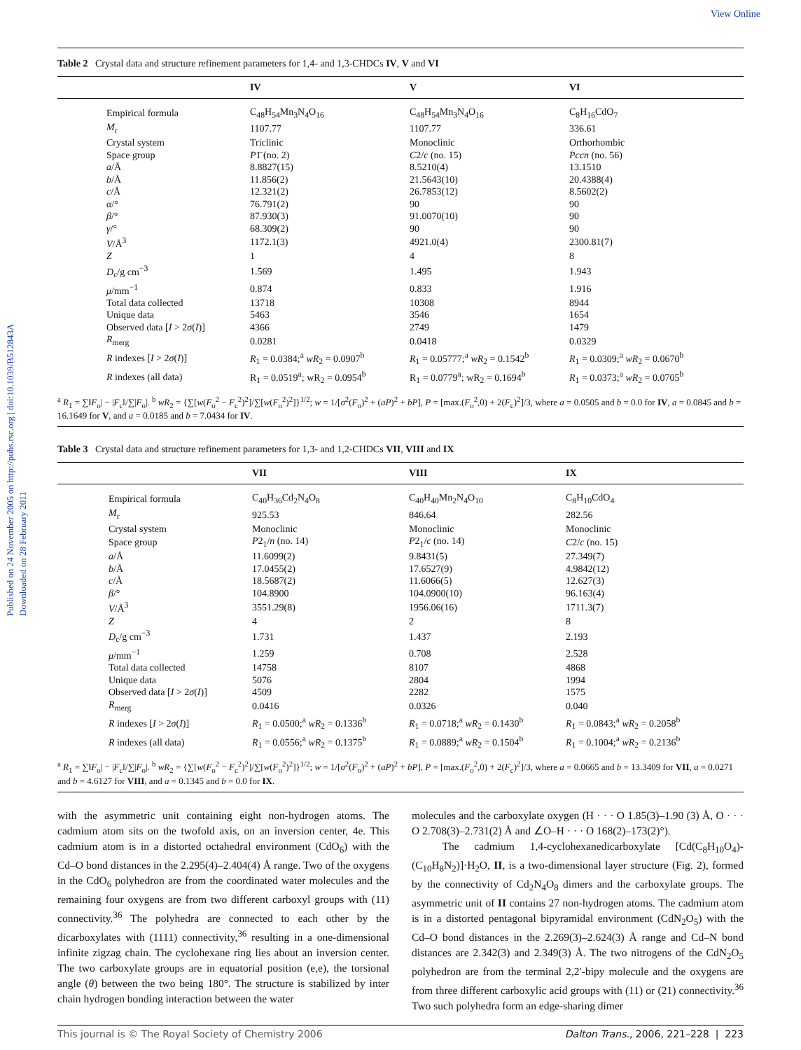View Online
Published on 24 November 2005 on http://pubs.rsc.org | doi:10.1039/B512843A
Downloaded on 28 February 2011
Table 2 Crystal data and structure refinement parameters for 1,4- and 1,3-CHDCs IV, V and VI
| | | IV | V | VI |
| --- | --- | --- | --- | --- |
| | Empirical formula | C<sub>48</sub>H<sub>54</sub>Mn<sub>3</sub>N<sub>4</sub>O<sub>16</sub> | C<sub>48</sub>H<sub>54</sub>Mn<sub>3</sub>N<sub>4</sub>O<sub>16</sub> | C<sub>8</sub>H<sub>16</sub>CdO<sub>7</sub> |
| | M<sub>r</sub> | 1107.77 | 1107.77 | 336.61 |
| | Crystal system | Triclinic | Monoclinic | Orthorhombic |
| | Space group | P 1̄ (no. 2) | C 2/ c (no. 15) | Pccn (no. 56) |
| | a /Å | 8.8827(15) | 8.5210(4) | 13.1510 |
| | b /Å | 11.856(2) | 21.5643(10) | 20.4388(4) |
| | c /Å | 12.321(2) | 26.7853(12) | 8.5602(2) |
| | α /° | 76.791(2) | 90 | 90 |
| | β /° | 87.930(3) | 91.0070(10) | 90 |
| | γ /° | 68.309(2) | 90 | 90 |
| | V /Å<sup>3</sup> | 1172.1(3) | 4921.0(4) | 2300.81(7) |
| | Z | 1 | 4 | 8 |
| | D<sub>c</sub>/g cm<sup>−3</sup> | 1.569 | 1.495 | 1.943 |
| | μ /mm<sup>−1</sup> | 0.874 | 0.833 | 1.916 |
| | Total data collected | 13718 | 10308 | 8944 |
| | Unique data | 5463 | 3546 | 1654 |
| | Observed data [ I > 2 σ ( I )] | 4366 | 2749 | 1479 |
| | R<sub>merg</sub> | 0.0281 | 0.0418 | 0.0329 |
| | R indexes [ I > 2 σ ( I )] | R<sub>1</sub> = 0.0384;<sup>a</sup> wR<sub>2</sub> = 0.0907<sup>b</sup> | R<sub>1</sub> = 0.05777;<sup>a</sup> wR<sub>2</sub> = 0.1542<sup>b</sup> | R<sub>1</sub> = 0.0309;<sup>a</sup> wR<sub>2</sub> = 0.0670<sup>b</sup> |
| | R indexes (all data) | R<sub>1</sub> = 0.0519<sup>a</sup>; wR<sub>2</sub> = 0.0954<sup>b</sup> | R<sub>1</sub> = 0.0779<sup>a</sup>; wR<sub>2</sub> = 0.1694<sup>b</sup> | R<sub>1</sub> = 0.0373;<sup>a</sup> wR<sub>2</sub> = 0.0705<sup>b</sup> |
<sup>a</sup> R<sub>1</sub> = ∑‖F<sub>o</sub>| − |F<sub>c</sub>‖/∑|F<sub>o</sub>|. <sup>b</sup> wR<sub>2</sub> = {∑[w(F<sub>o</sub><sup>2</sup> − F<sub>c</sub><sup>2</sup>)<sup>2</sup>]/∑[w(F<sub>o</sub><sup>2</sup>)<sup>2</sup>]}<sup>1/2</sup>; w = 1/[σ<sup>2</sup>(F<sub>o</sub>)<sup>2</sup> + (aP)<sup>2</sup> + bP], P = [max.(F<sub>o</sub><sup>2</sup>,0) + 2(F<sub>c</sub>)<sup>2</sup>]/3, where a = 0.0505 and b = 0.0 for IV, a = 0.0845 and b = 16.1649 for V, and a = 0.0185 and b = 7.0434 for IV.
Table 3 Crystal data and structure refinement parameters for 1,3- and 1,2-CHDCs VII, VIII and IX
| | | VII | VIII | IX |
| --- | --- | --- | --- | --- |
| | Empirical formula | C<sub>40</sub>H<sub>36</sub>Cd<sub>2</sub>N<sub>4</sub>O<sub>8</sub> | C<sub>40</sub>H<sub>40</sub>Mn<sub>2</sub>N<sub>4</sub>O<sub>10</sub> | C<sub>8</sub>H<sub>10</sub>CdO<sub>4</sub> |
| | M<sub>r</sub> | 925.53 | 846.64 | 282.56 |
| | Crystal system | Monoclinic | Monoclinic | Monoclinic |
| | Space group | P 2<sub>1</sub>/ n (no. 14) | P 2<sub>1</sub>/ c (no. 14) | C 2/ c (no. 15) |
| | a /Å | 11.6099(2) | 9.8431(5) | 27.349(7) |
| | b /Å | 17.0455(2) | 17.6527(9) | 4.9842(12) |
| | c /Å | 18.5687(2) | 11.6066(5) | 12.627(3) |
| | β /° | 104.8900 | 104.0900(10) | 96.163(4) |
| | V /Å<sup>3</sup> | 3551.29(8) | 1956.06(16) | 1711.3(7) |
| | Z | 4 | 2 | 8 |
| | D<sub>c</sub>/g cm<sup>−3</sup> | 1.731 | 1.437 | 2.193 |
| | μ /mm<sup>−1</sup> | 1.259 | 0.708 | 2.528 |
| | Total data collected | 14758 | 8107 | 4868 |
| | Unique data | 5076 | 2804 | 1994 |
| | Observed data [ I > 2 σ ( I )] | 4509 | 2282 | 1575 |
| | R<sub>merg</sub> | 0.0416 | 0.0326 | 0.040 |
| | R indexes [ I > 2 σ ( I )] | R<sub>1</sub> = 0.0500;<sup>a</sup> wR<sub>2</sub> = 0.1336<sup>b</sup> | R<sub>1</sub> = 0.0718;<sup>a</sup> wR<sub>2</sub> = 0.1430<sup>b</sup> | R<sub>1</sub> = 0.0843;<sup>a</sup> wR<sub>2</sub> = 0.2058<sup>b</sup> |
| | R indexes (all data) | R<sub>1</sub> = 0.0556;<sup>a</sup> wR<sub>2</sub> = 0.1375<sup>b</sup> | R<sub>1</sub> = 0.0889;<sup>a</sup> wR<sub>2</sub> = 0.1504<sup>b</sup> | R<sub>1</sub> = 0.1004;<sup>a</sup> wR<sub>2</sub> = 0.2136<sup>b</sup> |
<sup>a</sup> R<sub>1</sub> = ∑‖F<sub>o</sub>| − |F<sub>c</sub>‖/∑|F<sub>o</sub>|. <sup>b</sup> wR<sub>2</sub> = {∑[w(F<sub>o</sub><sup>2</sup> − F<sub>c</sub><sup>2</sup>)<sup>2</sup>]/∑[w(F<sub>o</sub><sup>2</sup>)<sup>2</sup>]}<sup>1/2</sup>; w = 1/[σ<sup>2</sup>(F<sub>o</sub>)<sup>2</sup> + (aP)<sup>2</sup> + bP], P = [max.(F<sub>o</sub><sup>2</sup>,0) + 2(F<sub>c</sub>)<sup>2</sup>]/3, where a = 0.0665 and b = 13.3409 for VII, a = 0.0271 and b = 4.6127 for VIII, and a = 0.1345 and b = 0.0 for IX.
with the asymmetric unit containing eight non-hydrogen atoms. The cadmium atom sits on the twofold axis, on an inversion center, 4e. This cadmium atom is in a distorted octahedral environment (CdO<sub>6</sub>) with the Cd–O bond distances in the 2.295(4)–2.404(4) Å range. Two of the oxygens in the CdO<sub>6</sub> polyhedron are from the coordinated water molecules and the remaining four oxygens are from two different carboxyl groups with (11) connectivity.<sup>36</sup> The polyhedra are connected to each other by the dicarboxylates with (1111) connectivity,<sup>36</sup> resulting in a one-dimensional infinite zigzag chain. The cyclohexane ring lies about an inversion center. The two carboxylate groups are in equatorial position (e,e), the torsional angle (θ) between the two being 180°. The structure is stabilized by inter chain hydrogen bonding interaction between the water
molecules and the carboxylate oxygen (H · · · O 1.85(3)–1.90 (3) Å, O · · · O 2.708(3)–2.731(2) Å and ∠O–H · · · O 168(2)–173(2)°).
The cadmium 1,4-cyclohexanedicarboxylate [Cd(C<sub>8</sub>H<sub>10</sub>O<sub>4</sub>)-(C<sub>10</sub>H<sub>8</sub>N<sub>2</sub>)]·H<sub>2</sub>O, II, is a two-dimensional layer structure (Fig. 2), formed by the connectivity of Cd<sub>2</sub>N<sub>4</sub>O<sub>8</sub> dimers and the carboxylate groups. The asymmetric unit of II contains 27 non-hydrogen atoms. The cadmium atom is in a distorted pentagonal bipyramidal environment (CdN<sub>2</sub>O<sub>5</sub>) with the Cd–O bond distances in the 2.269(3)–2.624(3) Å range and Cd–N bond distances are 2.342(3) and 2.349(3) Å. The two nitrogens of the CdN<sub>2</sub>O<sub>5</sub> polyhedron are from the terminal 2,2′-bipy molecule and the oxygens are from three different carboxylic acid groups with (11) or (21) connectivity.<sup>36</sup> Two such polyhedra form an edge-sharing dimer
This journal is © The Royal Society of Chemistry 2006 Dalton Trans., 2006, 221–228 | 223